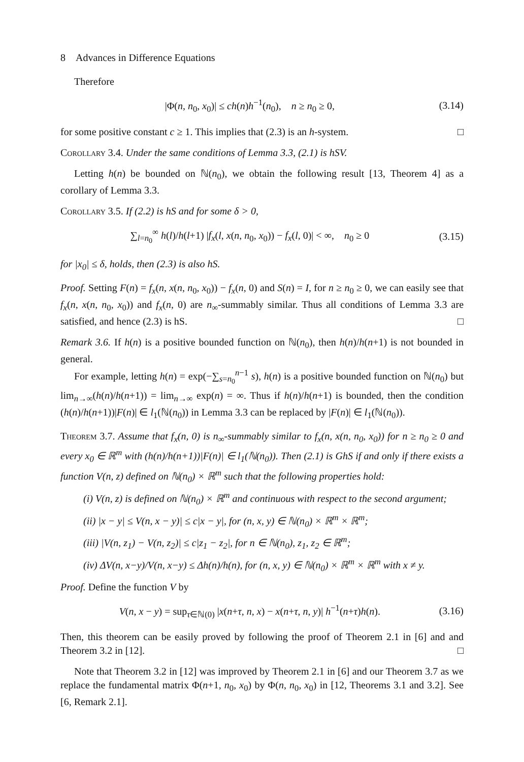8 Advances in Difference Equations
Therefore
|Φ(n, n<sub>0</sub>, x<sub>0</sub>)| ≤ ch(n)h<sup>−1</sup>(n<sub>0</sub>), n ≥ n<sub>0</sub> ≥ 0, (3.14)
for some positive constant c ≥ 1. This implies that (2.3) is an h-system. □
Corollary 3.4. Under the same conditions of Lemma 3.3, (2.1) is hSV.
Letting h(n) be bounded on ℕ(n<sub>0</sub>), we obtain the following result [13, Theorem 4] as a corollary of Lemma 3.3.
Corollary 3.5. If (2.2) is hS and for some δ > 0,
∑<sub>l=n<sub>0</sub></sub><sup>∞</sup> h(l)/h(l+1) |f<sub>x</sub>(l, x(n, n<sub>0</sub>, x<sub>0</sub>)) − f<sub>x</sub>(l, 0)| < ∞, n<sub>0</sub> ≥ 0 (3.15)
for |x<sub>0</sub>| ≤ δ, holds, then (2.3) is also hS.
Proof. Setting F(n) = f<sub>x</sub>(n, x(n, n<sub>0</sub>, x<sub>0</sub>)) − f<sub>x</sub>(n, 0) and S(n) = I, for n ≥ n<sub>0</sub> ≥ 0, we can easily see that f<sub>x</sub>(n, x(n, n<sub>0</sub>, x<sub>0</sub>)) and f<sub>x</sub>(n, 0) are n<sub>∞</sub>-summably similar. Thus all conditions of Lemma 3.3 are satisfied, and hence (2.3) is hS. □
Remark 3.6. If h(n) is a positive bounded function on ℕ(n<sub>0</sub>), then h(n)/h(n+1) is not bounded in general.
For example, letting h(n) = exp(−∑<sub>s=n<sub>0</sub></sub><sup>n−1</sup> s), h(n) is a positive bounded function on ℕ(n<sub>0</sub>) but lim<sub>n→∞</sub>(h(n)/h(n+1)) = lim<sub>n→∞</sub> exp(n) = ∞. Thus if h(n)/h(n+1) is bounded, then the condition (h(n)/h(n+1))|F(n)| ∈ l<sub>1</sub>(ℕ(n<sub>0</sub>)) in Lemma 3.3 can be replaced by |F(n)| ∈ l<sub>1</sub>(ℕ(n<sub>0</sub>)).
Theorem 3.7. Assume that f<sub>x</sub>(n, 0) is n<sub>∞</sub>-summably similar to f<sub>x</sub>(n, x(n, n<sub>0</sub>, x<sub>0</sub>)) for n ≥ n<sub>0</sub> ≥ 0 and every x<sub>0</sub> ∈ ℝ<sup>m</sup> with (h(n)/h(n+1))|F(n)| ∈ l<sub>1</sub>(ℕ(n<sub>0</sub>)). Then (2.1) is GhS if and only if there exists a function V(n, z) defined on ℕ(n<sub>0</sub>) × ℝ<sup>m</sup> such that the following properties hold:
(i) V(n, z) is defined on ℕ(n<sub>0</sub>) × ℝ<sup>m</sup> and continuous with respect to the second argument;
(ii) |x − y| ≤ V(n, x − y)| ≤ c|x − y|, for (n, x, y) ∈ ℕ(n<sub>0</sub>) × ℝ<sup>m</sup> × ℝ<sup>m</sup>;
(iii) |V(n, z<sub>1</sub>) − V(n, z<sub>2</sub>)| ≤ c|z<sub>1</sub> − z<sub>2</sub>|, for n ∈ ℕ(n<sub>0</sub>), z<sub>1</sub>, z<sub>2</sub> ∈ ℝ<sup>m</sup>;
(iv) ΔV(n, x−y)/V(n, x−y) ≤ Δh(n)/h(n), for (n, x, y) ∈ ℕ(n<sub>0</sub>) × ℝ<sup>m</sup> × ℝ<sup>m</sup> with x ≠ y.
Proof. Define the function V by
V(n, x − y) = sup<sub>τ∈ℕ(0)</sub> |x(n+τ, n, x) − x(n+τ, n, y)| h<sup>−1</sup>(n+τ)h(n). (3.16)
Then, this theorem can be easily proved by following the proof of Theorem 2.1 in [6] and and Theorem 3.2 in [12]. □
Note that Theorem 3.2 in [12] was improved by Theorem 2.1 in [6] and our Theorem 3.7 as we replace the fundamental matrix Φ(n+1, n<sub>0</sub>, x<sub>0</sub>) by Φ(n, n<sub>0</sub>, x<sub>0</sub>) in [12, Theorems 3.1 and 3.2]. See [6, Remark 2.1].